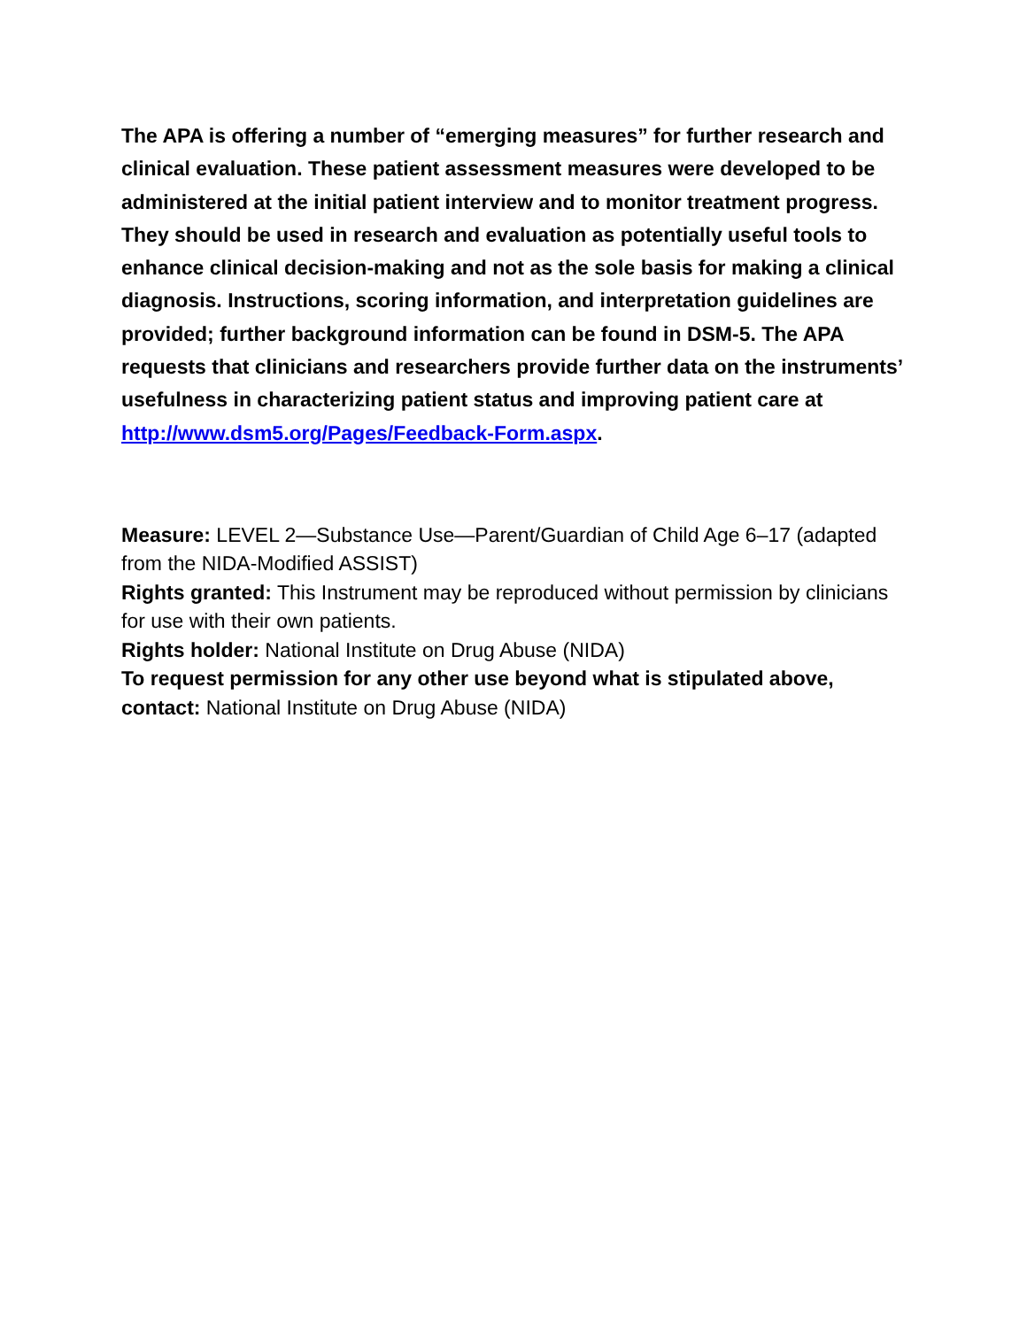The APA is offering a number of “emerging measures” for further research and clinical evaluation. These patient assessment measures were developed to be administered at the initial patient interview and to monitor treatment progress. They should be used in research and evaluation as potentially useful tools to enhance clinical decision-making and not as the sole basis for making a clinical diagnosis. Instructions, scoring information, and interpretation guidelines are provided; further background information can be found in DSM-5. The APA requests that clinicians and researchers provide further data on the instruments’ usefulness in characterizing patient status and improving patient care at http://www.dsm5.org/Pages/Feedback-Form.aspx.
Measure: LEVEL 2—Substance Use—Parent/Guardian of Child Age 6–17 (adapted from the NIDA-Modified ASSIST)
Rights granted: This Instrument may be reproduced without permission by clinicians for use with their own patients.
Rights holder: National Institute on Drug Abuse (NIDA)
To request permission for any other use beyond what is stipulated above, contact: National Institute on Drug Abuse (NIDA)